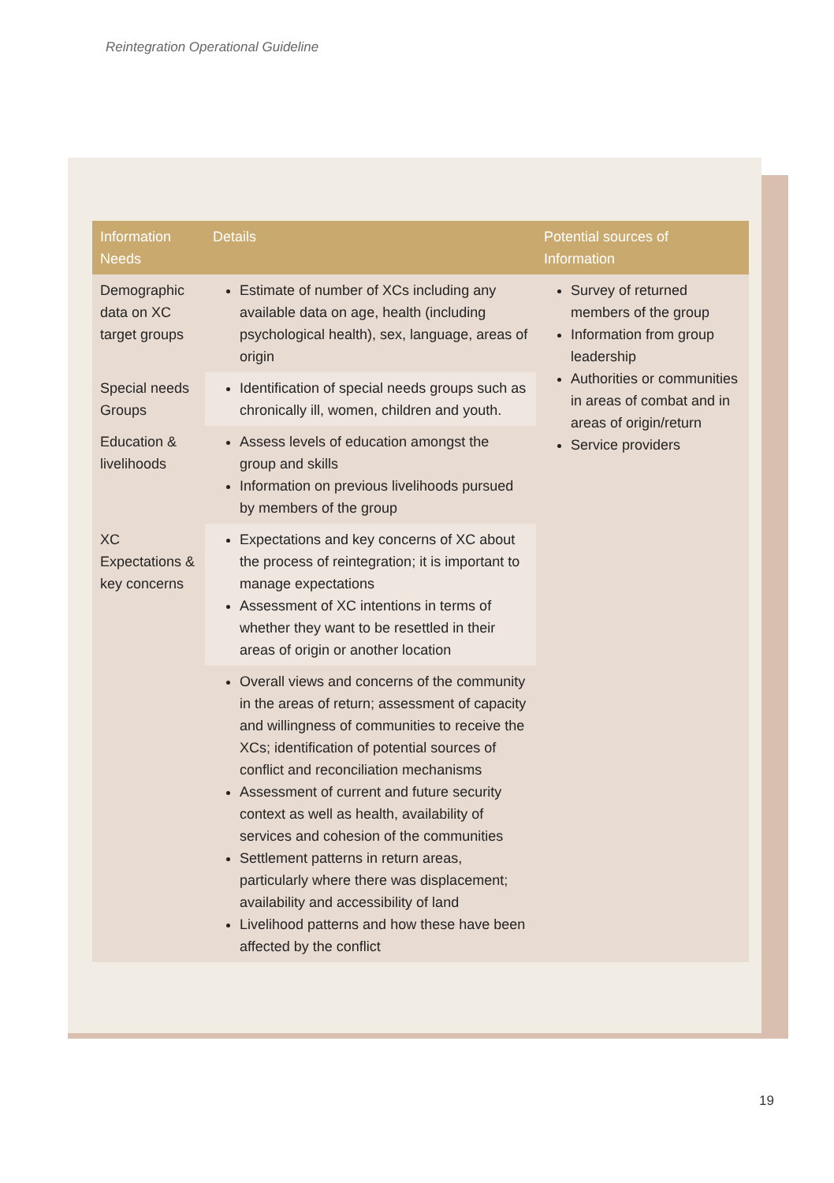Reintegration Operational Guideline
| Information Needs | Details | Potential sources of Information |
| --- | --- | --- |
| Demographic data on XC target groups | Estimate of number of XCs including any available data on age, health (including psychological health), sex, language, areas of origin | Survey of returned members of the group Information from group leadership Authorities or communities in areas of combat and in areas of origin/return Service providers |
| Special needs Groups | Identification of special needs groups such as chronically ill, women, children and youth. | |
| Education & livelihoods | Assess levels of education amongst the group and skills Information on previous livelihoods pursued by members of the group | |
| XC Expectations & key concerns | Expectations and key concerns of XC about the process of reintegration; it is important to manage expectations Assessment of XC intentions in terms of whether they want to be resettled in their areas of origin or another location | |
| | Overall views and concerns of the community in the areas of return; assessment of capacity and willingness of communities to receive the XCs; identification of potential sources of conflict and reconciliation mechanisms Assessment of current and future security context as well as health, availability of services and cohesion of the communities Settlement patterns in return areas, particularly where there was displacement; availability and accessibility of land Livelihood patterns and how these have been affected by the conflict | |
19